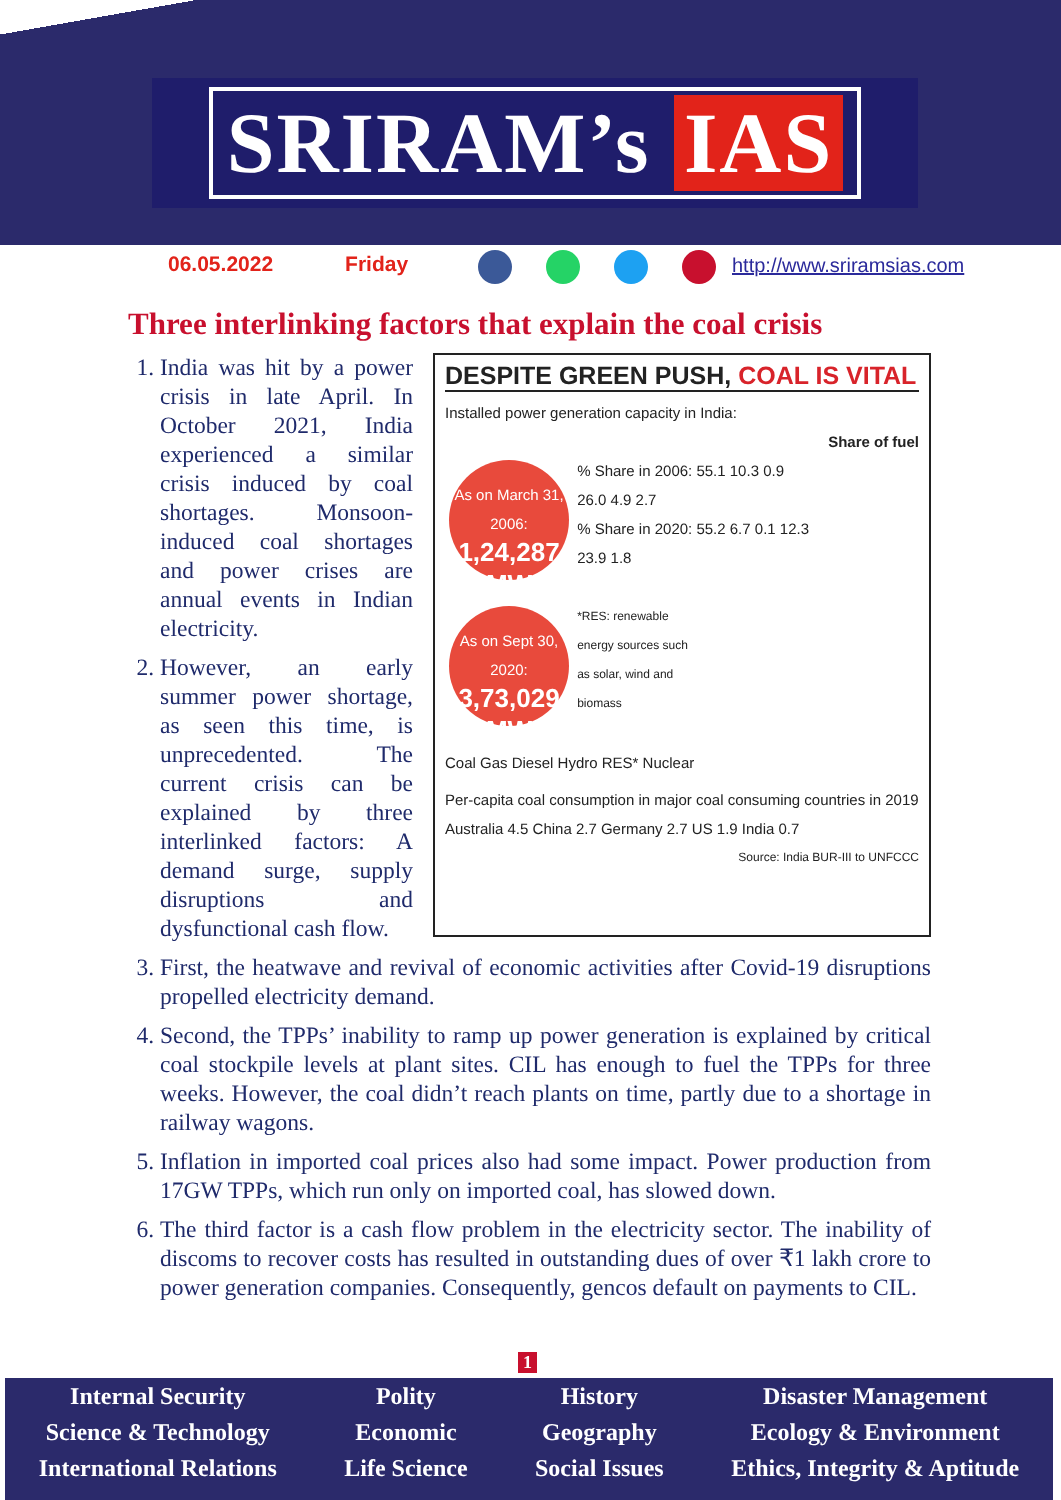SRIRAM’s IAS
06.05.2022 Friday http://www.sriramsias.com
Three interlinking factors that explain the coal crisis
1. India was hit by a power crisis in late April. In October 2021, India experienced a similar crisis induced by coal shortages. Monsoon-induced coal shortages and power crises are annual events in Indian electricity.
2. However, an early summer power shortage, as seen this time, is unprecedented. The current crisis can be explained by three interlinked factors: A demand surge, supply disruptions and dysfunctional cash flow.
DESPITE GREEN PUSH, COAL IS VITAL
Installed power generation capacity in India:
Share of fuel
As on March 31, 2006:
1,24,287 MW
% Share in 2006: 55.1 10.3 0.9 26.0 4.9 2.7
% Share in 2020: 55.2 6.7 0.1 12.3 23.9 1.8
As on Sept 30, 2020:
3,73,029 MW
*RES: renewable energy sources such as solar, wind and biomass
Coal Gas Diesel Hydro RES* Nuclear
Per-capita coal consumption in major coal consuming countries in 2019
Australia 4.5 China 2.7 Germany 2.7 US 1.9 India 0.7
Source: India BUR-III to UNFCCC
3. First, the heatwave and revival of economic activities after Covid-19 disruptions propelled electricity demand.
4. Second, the TPPs’ inability to ramp up power generation is explained by critical coal stockpile levels at plant sites. CIL has enough to fuel the TPPs for three weeks. However, the coal didn’t reach plants on time, partly due to a shortage in railway wagons.
5. Inflation in imported coal prices also had some impact. Power production from 17GW TPPs, which run only on imported coal, has slowed down.
6. The third factor is a cash flow problem in the electricity sector. The inability of discoms to recover costs has resulted in outstanding dues of over ₹1 lakh crore to power generation companies. Consequently, gencos default on payments to CIL.
1
Internal Security
Science & Technology
International Relations
Polity
Economic
Life Science
History
Geography
Social Issues
Disaster Management
Ecology & Environment
Ethics, Integrity & Aptitude